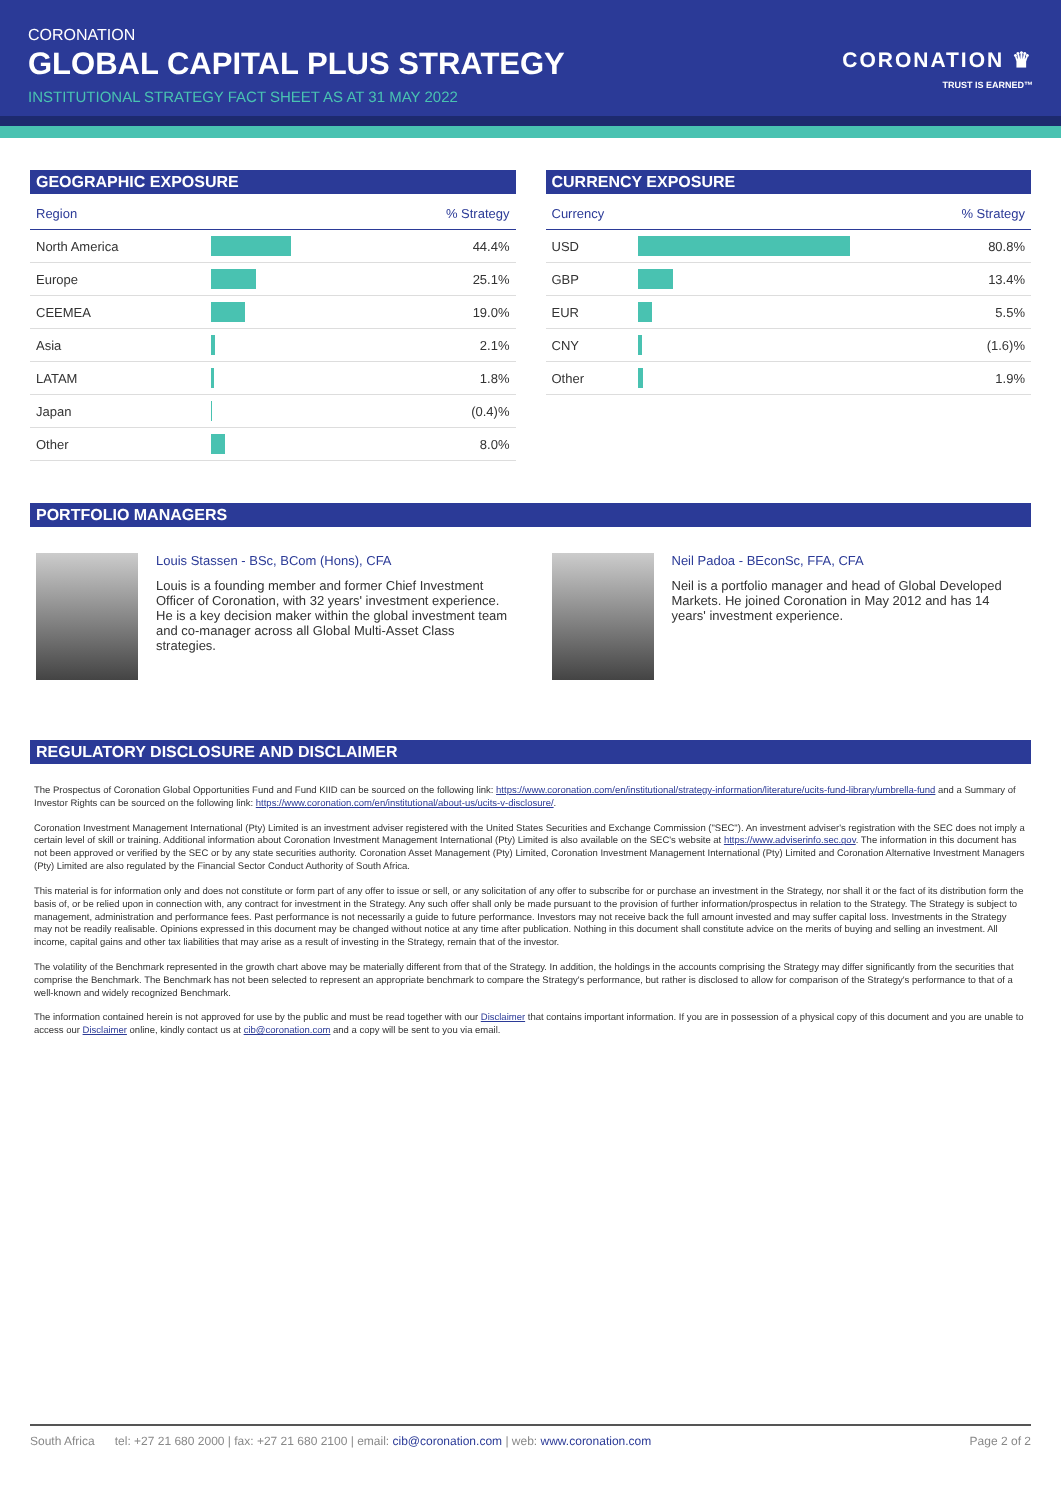CORONATION
GLOBAL CAPITAL PLUS STRATEGY
INSTITUTIONAL STRATEGY FACT SHEET AS AT 31 MAY 2022
CORONATION ♛
TRUST IS EARNED™
GEOGRAPHIC EXPOSURE
| Region | | % Strategy |
| --- | --- | --- |
| North America | | 44.4% |
| Europe | | 25.1% |
| CEEMEA | | 19.0% |
| Asia | | 2.1% |
| LATAM | | 1.8% |
| Japan | | (0.4)% |
| Other | | 8.0% |
CURRENCY EXPOSURE
| Currency | | % Strategy |
| --- | --- | --- |
| USD | | 80.8% |
| GBP | | 13.4% |
| EUR | | 5.5% |
| CNY | | (1.6)% |
| Other | | 1.9% |
PORTFOLIO MANAGERS
Louis Stassen - BSc, BCom (Hons), CFA
Louis is a founding member and former Chief Investment Officer of Coronation, with 32 years' investment experience. He is a key decision maker within the global investment team and co-manager across all Global Multi-Asset Class strategies.
Neil Padoa - BEconSc, FFA, CFA
Neil is a portfolio manager and head of Global Developed Markets. He joined Coronation in May 2012 and has 14 years' investment experience.
REGULATORY DISCLOSURE AND DISCLAIMER
The Prospectus of Coronation Global Opportunities Fund and Fund KIID can be sourced on the following link: https://www.coronation.com/en/institutional/strategy-information/literature/ucits-fund-library/umbrella-fund and a Summary of Investor Rights can be sourced on the following link: https://www.coronation.com/en/institutional/about-us/ucits-v-disclosure/.
Coronation Investment Management International (Pty) Limited is an investment adviser registered with the United States Securities and Exchange Commission ("SEC"). An investment adviser's registration with the SEC does not imply a certain level of skill or training. Additional information about Coronation Investment Management International (Pty) Limited is also available on the SEC's website at https://www.adviserinfo.sec.gov. The information in this document has not been approved or verified by the SEC or by any state securities authority. Coronation Asset Management (Pty) Limited, Coronation Investment Management International (Pty) Limited and Coronation Alternative Investment Managers (Pty) Limited are also regulated by the Financial Sector Conduct Authority of South Africa.
This material is for information only and does not constitute or form part of any offer to issue or sell, or any solicitation of any offer to subscribe for or purchase an investment in the Strategy, nor shall it or the fact of its distribution form the basis of, or be relied upon in connection with, any contract for investment in the Strategy. Any such offer shall only be made pursuant to the provision of further information/prospectus in relation to the Strategy. The Strategy is subject to management, administration and performance fees. Past performance is not necessarily a guide to future performance. Investors may not receive back the full amount invested and may suffer capital loss. Investments in the Strategy may not be readily realisable. Opinions expressed in this document may be changed without notice at any time after publication. Nothing in this document shall constitute advice on the merits of buying and selling an investment. All income, capital gains and other tax liabilities that may arise as a result of investing in the Strategy, remain that of the investor.
The volatility of the Benchmark represented in the growth chart above may be materially different from that of the Strategy. In addition, the holdings in the accounts comprising the Strategy may differ significantly from the securities that comprise the Benchmark. The Benchmark has not been selected to represent an appropriate benchmark to compare the Strategy's performance, but rather is disclosed to allow for comparison of the Strategy's performance to that of a well-known and widely recognized Benchmark.
The information contained herein is not approved for use by the public and must be read together with our Disclaimer that contains important information. If you are in possession of a physical copy of this document and you are unable to access our Disclaimer online, kindly contact us at cib@coronation.com and a copy will be sent to you via email.
South Africa tel: +27 21 680 2000 | fax: +27 21 680 2100 | email: cib@coronation.com | web: www.coronation.com Page 2 of 2